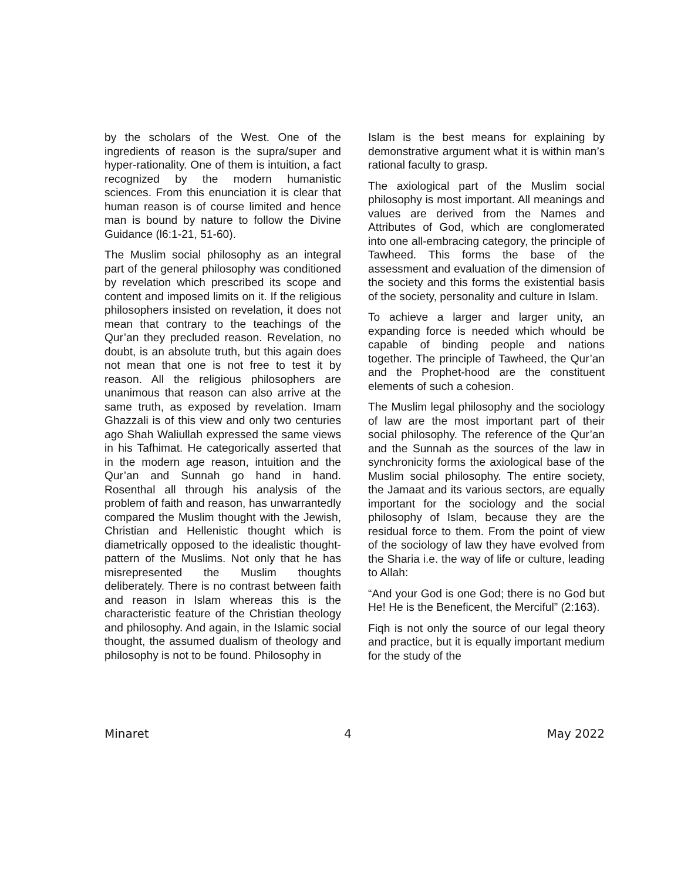by the scholars of the West. One of the ingredients of reason is the supra/super and hyper-rationality. One of them is intuition, a fact recognized by the modern humanistic sciences. From this enunciation it is clear that human reason is of course limited and hence man is bound by nature to follow the Divine Guidance (l6:1-21, 51-60).
The Muslim social philosophy as an integral part of the general philosophy was conditioned by revelation which prescribed its scope and content and imposed limits on it. If the religious philosophers insisted on revelation, it does not mean that contrary to the teachings of the Qur’an they precluded reason. Revelation, no doubt, is an absolute truth, but this again does not mean that one is not free to test it by reason. All the religious philosophers are unanimous that reason can also arrive at the same truth, as exposed by revelation. Imam Ghazzali is of this view and only two centuries ago Shah Waliullah expressed the same views in his Tafhimat. He categorically asserted that in the modern age reason, intuition and the Qur’an and Sunnah go hand in hand. Rosenthal all through his analysis of the problem of faith and reason, has unwarrantedly compared the Muslim thought with the Jewish, Christian and Hellenistic thought which is diametrically opposed to the idealistic thought-pattern of the Muslims. Not only that he has misrepresented the Muslim thoughts deliberately. There is no contrast between faith and reason in Islam whereas this is the characteristic feature of the Christian theology and philosophy. And again, in the Islamic social thought, the assumed dualism of theology and philosophy is not to be found. Philosophy in
Islam is the best means for explaining by demonstrative argument what it is within man’s rational faculty to grasp.
The axiological part of the Muslim social philosophy is most important. All meanings and values are derived from the Names and Attributes of God, which are conglomerated into one all-embracing category, the principle of Tawheed. This forms the base of the assessment and evaluation of the dimension of the society and this forms the existential basis of the society, personality and culture in Islam.
To achieve a larger and larger unity, an expanding force is needed which whould be capable of binding people and nations together. The principle of Tawheed, the Qur’an and the Prophet-hood are the constituent elements of such a cohesion.
The Muslim legal philosophy and the sociology of law are the most important part of their social philosophy. The reference of the Qur’an and the Sunnah as the sources of the law in synchronicity forms the axiological base of the Muslim social philosophy. The entire society, the Jamaat and its various sectors, are equally important for the sociology and the social philosophy of Islam, because they are the residual force to them. From the point of view of the sociology of law they have evolved from the Sharia i.e. the way of life or culture, leading to Allah:
“And your God is one God; there is no God but He! He is the Beneficent, the Merciful” (2:163).
Fiqh is not only the source of our legal theory and practice, but it is equally important medium for the study of the
Minaret 4 May 2022